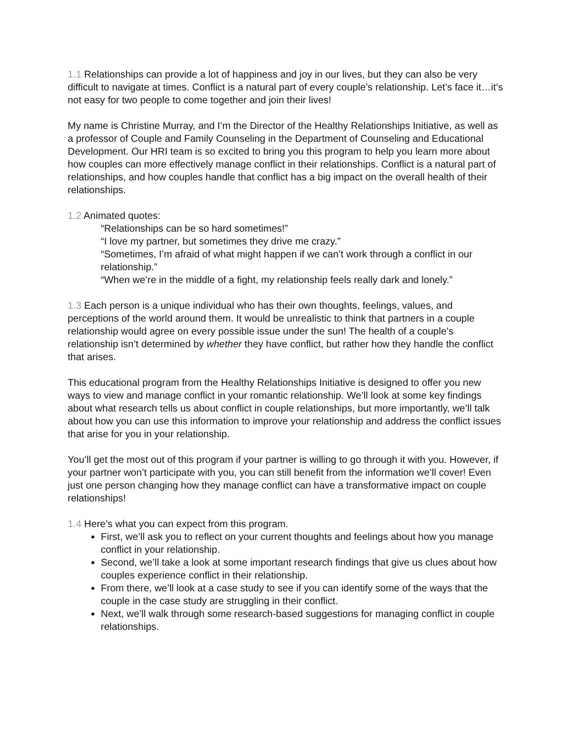1.1 Relationships can provide a lot of happiness and joy in our lives, but they can also be very difficult to navigate at times. Conflict is a natural part of every couple’s relationship. Let’s face it…it’s not easy for two people to come together and join their lives!
My name is Christine Murray, and I’m the Director of the Healthy Relationships Initiative, as well as a professor of Couple and Family Counseling in the Department of Counseling and Educational Development. Our HRI team is so excited to bring you this program to help you learn more about how couples can more effectively manage conflict in their relationships. Conflict is a natural part of relationships, and how couples handle that conflict has a big impact on the overall health of their relationships.
1.2 Animated quotes:
“Relationships can be so hard sometimes!”
“I love my partner, but sometimes they drive me crazy.”
“Sometimes, I’m afraid of what might happen if we can’t work through a conflict in our relationship.”
“When we’re in the middle of a fight, my relationship feels really dark and lonely.”
1.3 Each person is a unique individual who has their own thoughts, feelings, values, and perceptions of the world around them. It would be unrealistic to think that partners in a couple relationship would agree on every possible issue under the sun! The health of a couple’s relationship isn’t determined by whether they have conflict, but rather how they handle the conflict that arises.
This educational program from the Healthy Relationships Initiative is designed to offer you new ways to view and manage conflict in your romantic relationship. We’ll look at some key findings about what research tells us about conflict in couple relationships, but more importantly, we’ll talk about how you can use this information to improve your relationship and address the conflict issues that arise for you in your relationship.
You’ll get the most out of this program if your partner is willing to go through it with you. However, if your partner won’t participate with you, you can still benefit from the information we’ll cover! Even just one person changing how they manage conflict can have a transformative impact on couple relationships!
1.4 Here’s what you can expect from this program.
First, we’ll ask you to reflect on your current thoughts and feelings about how you manage conflict in your relationship.
Second, we’ll take a look at some important research findings that give us clues about how couples experience conflict in their relationship.
From there, we’ll look at a case study to see if you can identify some of the ways that the couple in the case study are struggling in their conflict.
Next, we’ll walk through some research-based suggestions for managing conflict in couple relationships.